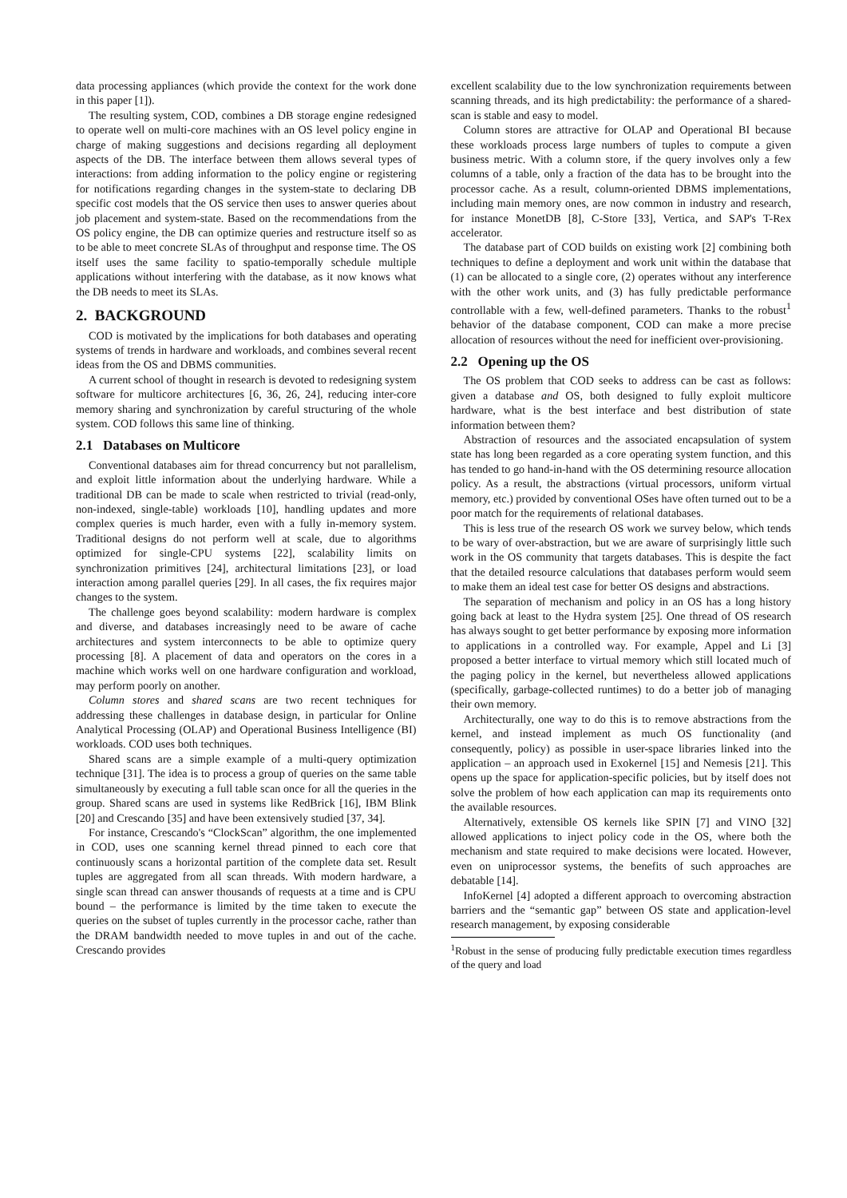data processing appliances (which provide the context for the work done in this paper [1]).
The resulting system, COD, combines a DB storage engine redesigned to operate well on multi-core machines with an OS level policy engine in charge of making suggestions and decisions regarding all deployment aspects of the DB. The interface between them allows several types of interactions: from adding information to the policy engine or registering for notifications regarding changes in the system-state to declaring DB specific cost models that the OS service then uses to answer queries about job placement and system-state. Based on the recommendations from the OS policy engine, the DB can optimize queries and restructure itself so as to be able to meet concrete SLAs of throughput and response time. The OS itself uses the same facility to spatio-temporally schedule multiple applications without interfering with the database, as it now knows what the DB needs to meet its SLAs.
2. BACKGROUND
COD is motivated by the implications for both databases and operating systems of trends in hardware and workloads, and combines several recent ideas from the OS and DBMS communities.
A current school of thought in research is devoted to redesigning system software for multicore architectures [6, 36, 26, 24], reducing inter-core memory sharing and synchronization by careful structuring of the whole system. COD follows this same line of thinking.
2.1 Databases on Multicore
Conventional databases aim for thread concurrency but not parallelism, and exploit little information about the underlying hardware. While a traditional DB can be made to scale when restricted to trivial (read-only, non-indexed, single-table) workloads [10], handling updates and more complex queries is much harder, even with a fully in-memory system. Traditional designs do not perform well at scale, due to algorithms optimized for single-CPU systems [22], scalability limits on synchronization primitives [24], architectural limitations [23], or load interaction among parallel queries [29]. In all cases, the fix requires major changes to the system.
The challenge goes beyond scalability: modern hardware is complex and diverse, and databases increasingly need to be aware of cache architectures and system interconnects to be able to optimize query processing [8]. A placement of data and operators on the cores in a machine which works well on one hardware configuration and workload, may perform poorly on another.
Column stores and shared scans are two recent techniques for addressing these challenges in database design, in particular for Online Analytical Processing (OLAP) and Operational Business Intelligence (BI) workloads. COD uses both techniques.
Shared scans are a simple example of a multi-query optimization technique [31]. The idea is to process a group of queries on the same table simultaneously by executing a full table scan once for all the queries in the group. Shared scans are used in systems like RedBrick [16], IBM Blink [20] and Crescando [35] and have been extensively studied [37, 34].
For instance, Crescando's “ClockScan” algorithm, the one implemented in COD, uses one scanning kernel thread pinned to each core that continuously scans a horizontal partition of the complete data set. Result tuples are aggregated from all scan threads. With modern hardware, a single scan thread can answer thousands of requests at a time and is CPU bound – the performance is limited by the time taken to execute the queries on the subset of tuples currently in the processor cache, rather than the DRAM bandwidth needed to move tuples in and out of the cache. Crescando provides
excellent scalability due to the low synchronization requirements between scanning threads, and its high predictability: the performance of a shared-scan is stable and easy to model.
Column stores are attractive for OLAP and Operational BI because these workloads process large numbers of tuples to compute a given business metric. With a column store, if the query involves only a few columns of a table, only a fraction of the data has to be brought into the processor cache. As a result, column-oriented DBMS implementations, including main memory ones, are now common in industry and research, for instance MonetDB [8], C-Store [33], Vertica, and SAP's T-Rex accelerator.
The database part of COD builds on existing work [2] combining both techniques to define a deployment and work unit within the database that (1) can be allocated to a single core, (2) operates without any interference with the other work units, and (3) has fully predictable performance controllable with a few, well-defined parameters. Thanks to the robust<sup>1</sup> behavior of the database component, COD can make a more precise allocation of resources without the need for inefficient over-provisioning.
2.2 Opening up the OS
The OS problem that COD seeks to address can be cast as follows: given a database and OS, both designed to fully exploit multicore hardware, what is the best interface and best distribution of state information between them?
Abstraction of resources and the associated encapsulation of system state has long been regarded as a core operating system function, and this has tended to go hand-in-hand with the OS determining resource allocation policy. As a result, the abstractions (virtual processors, uniform virtual memory, etc.) provided by conventional OSes have often turned out to be a poor match for the requirements of relational databases.
This is less true of the research OS work we survey below, which tends to be wary of over-abstraction, but we are aware of surprisingly little such work in the OS community that targets databases. This is despite the fact that the detailed resource calculations that databases perform would seem to make them an ideal test case for better OS designs and abstractions.
The separation of mechanism and policy in an OS has a long history going back at least to the Hydra system [25]. One thread of OS research has always sought to get better performance by exposing more information to applications in a controlled way. For example, Appel and Li [3] proposed a better interface to virtual memory which still located much of the paging policy in the kernel, but nevertheless allowed applications (specifically, garbage-collected runtimes) to do a better job of managing their own memory.
Architecturally, one way to do this is to remove abstractions from the kernel, and instead implement as much OS functionality (and consequently, policy) as possible in user-space libraries linked into the application – an approach used in Exokernel [15] and Nemesis [21]. This opens up the space for application-specific policies, but by itself does not solve the problem of how each application can map its requirements onto the available resources.
Alternatively, extensible OS kernels like SPIN [7] and VINO [32] allowed applications to inject policy code in the OS, where both the mechanism and state required to make decisions were located. However, even on uniprocessor systems, the benefits of such approaches are debatable [14].
InfoKernel [4] adopted a different approach to overcoming abstraction barriers and the “semantic gap” between OS state and application-level research management, by exposing considerable
<sup>1</sup> Robust in the sense of producing fully predictable execution times regardless of the query and load